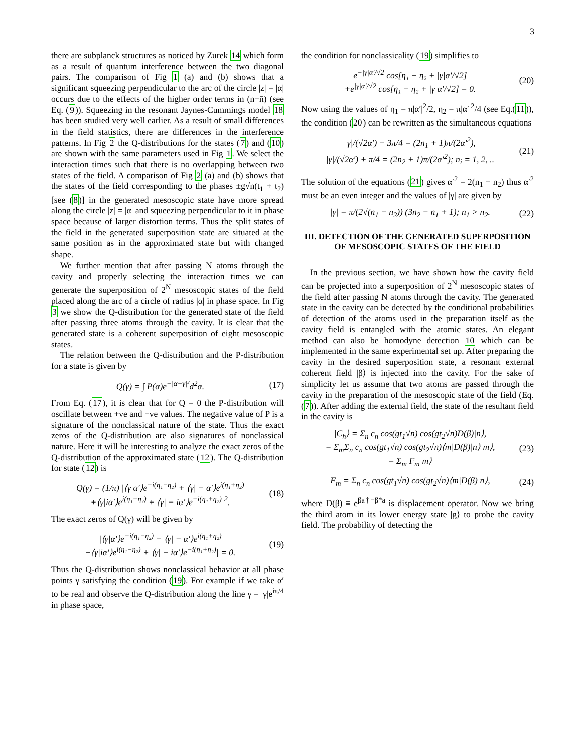3
there are subplanck structures as noticed by Zurek 14 which form as a result of quantum interference between the two diagonal pairs. The comparison of Fig 1 (a) and (b) shows that a significant squeezing perpendicular to the arc of the circle |z| = |α| occurs due to the effects of the higher order terms in (n−n̄) (see Eq. (9)). Squeezing in the resonant Jaynes-Cummings model 18 has been studied very well earlier. As a result of small differences in the field statistics, there are differences in the interference patterns. In Fig 2 the Q-distributions for the states (7) and (10) are shown with the same parameters used in Fig 1. We select the interaction times such that there is no overlapping between two states of the field. A comparison of Fig 2 (a) and (b) shows that the states of the field corresponding to the phases ±g√n(t<sub>1</sub> + t<sub>2</sub>) [see (8)] in the generated mesoscopic state have more spread along the circle |z| = |α| and squeezing perpendicular to it in phase space because of larger distortion terms. Thus the split states of the field in the generated superposition state are situated at the same position as in the approximated state but with changed shape.
We further mention that after passing N atoms through the cavity and properly selecting the interaction times we can generate the superposition of 2<sup>N</sup> mesoscopic states of the field placed along the arc of a circle of radius |α| in phase space. In Fig 3 we show the Q-distribution for the generated state of the field after passing three atoms through the cavity. It is clear that the generated state is a coherent superposition of eight mesoscopic states.
The relation between the Q-distribution and the P-distribution for a state is given by
Q(γ) = ∫ P(α)e<sup>−|α−γ|²</sup>d<sup>2</sup>α. (17)
From Eq. (17), it is clear that for Q = 0 the P-distribution will oscillate between +ve and −ve values. The negative value of P is a signature of the nonclassical nature of the state. Thus the exact zeros of the Q-distribution are also signatures of nonclassical nature. Here it will be interesting to analyze the exact zeros of the Q-distribution of the approximated state (12). The Q-distribution for state (12) is
Q(γ) = (1/π) |⟨γ|α′⟩e<sup>−i(η₁−η₂)</sup> + ⟨γ| − α′⟩e<sup>i(η₁+η₂)</sup>
+⟨γ|iα′⟩e<sup>i(η₁−η₂)</sup> + ⟨γ| − iα′⟩e<sup>−i(η₁+η₂)</sup>|<sup>2</sup>. (18)
The exact zeros of Q(γ) will be given by
|⟨γ|α′⟩e<sup>−i(η₁−η₂)</sup> + ⟨γ| − α′⟩e<sup>i(η₁+η₂)</sup>
+⟨γ|iα′⟩e<sup>i(η₁−η₂)</sup> + ⟨γ| − iα′⟩e<sup>−i(η₁+η₂)</sup>| = 0. (19)
Thus the Q-distribution shows nonclassical behavior at all phase points γ satisfying the condition (19). For example if we take α′ to be real and observe the Q-distribution along the line γ = |γ|e<sup>iπ/4</sup> in phase space,
the condition for nonclassicality (19) simplifies to
e<sup>−|γ|α′/√2</sup> cos[η₁ + η₂ + |γ|α′/√2]
+e<sup>|γ|α′/√2</sup> cos[η₁ − η₂ + |γ|α′/√2] = 0. (20)
Now using the values of η<sub>1</sub> = π|α′|<sup>2</sup>/2, η<sub>2</sub> = π|α′|<sup>2</sup>/4 (see Eq.(11)), the condition (20) can be rewritten as the simultaneous equations
|γ|/(√2α′) + 3π/4 = (2n<sub>1</sub> + 1)π/(2α′<sup>2</sup>),
|γ|/(√2α′) + π/4 = (2n<sub>2</sub> + 1)π/(2α′<sup>2</sup>); n<sub>i</sub> = 1, 2, .. (21)
The solution of the equations (21) gives α′<sup>2</sup> = 2(n<sub>1</sub> − n<sub>2</sub>) thus α′<sup>2</sup> must be an even integer and the values of |γ| are given by
|γ| = π/(2√(n<sub>1</sub> − n<sub>2</sub>)) (3n<sub>2</sub> − n<sub>1</sub> + 1); n<sub>1</sub> > n<sub>2</sub>. (22)
III. DETECTION OF THE GENERATED SUPERPOSITION OF MESOSCOPIC STATES OF THE FIELD
In the previous section, we have shown how the cavity field can be projected into a superposition of 2<sup>N</sup> mesoscopic states of the field after passing N atoms through the cavity. The generated state in the cavity can be detected by the conditional probabilities of detection of the atoms used in the preparation itself as the cavity field is entangled with the atomic states. An elegant method can also be homodyne detection 10 which can be implemented in the same experimental set up. After preparing the cavity in the desired superposition state, a resonant external coherent field |β⟩ is injected into the cavity. For the sake of simplicity let us assume that two atoms are passed through the cavity in the preparation of the mesoscopic state of the field (Eq.(7)). After adding the external field, the state of the resultant field in the cavity is
|C<sub>h</sub>⟩ = Σ<sub>n</sub> c<sub>n</sub> cos(gt<sub>1</sub>√n) cos(gt<sub>2</sub>√n)D(β)|n⟩,
= Σ<sub>m</sub>Σ<sub>n</sub> c<sub>n</sub> cos(gt<sub>1</sub>√n) cos(gt<sub>2</sub>√n)⟨m|D(β)|n⟩|m⟩,
= Σ<sub>m</sub> F<sub>m</sub>|m⟩ (23)
F<sub>m</sub> = Σ<sub>n</sub> c<sub>n</sub> cos(gt<sub>1</sub>√n) cos(gt<sub>2</sub>√n)⟨m|D(β)|n⟩, (24)
where D(β) ≡ e<sup>βa†−β*a</sup> is displacement operator. Now we bring the third atom in its lower energy state |g⟩ to probe the cavity field. The probability of detecting the